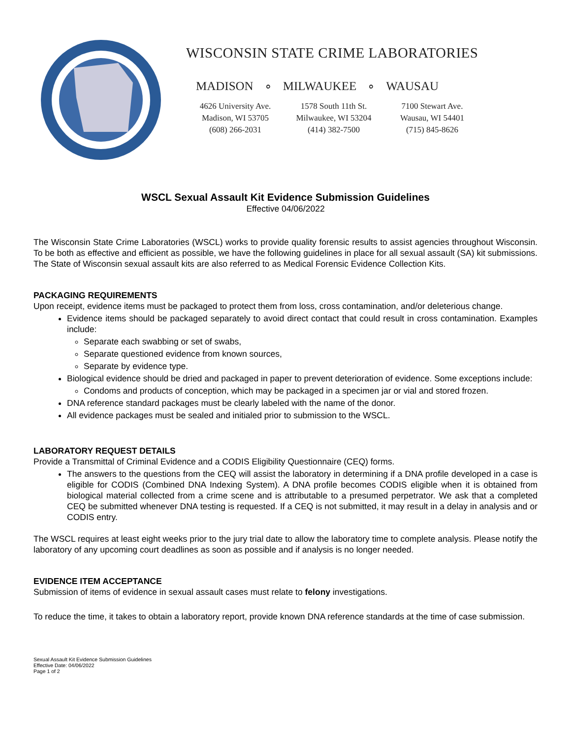WISCONSIN STATE CRIME LABORATORIES
MADISON ∘ MILWAUKEE ∘ WAUSAU
4626 University Ave.
Madison, WI 53705
(608) 266-2031
1578 South 11th St.
Milwaukee, WI 53204
(414) 382-7500
7100 Stewart Ave.
Wausau, WI 54401
(715) 845-8626
WSCL Sexual Assault Kit Evidence Submission Guidelines
Effective 04/06/2022
The Wisconsin State Crime Laboratories (WSCL) works to provide quality forensic results to assist agencies throughout Wisconsin. To be both as effective and efficient as possible, we have the following guidelines in place for all sexual assault (SA) kit submissions. The State of Wisconsin sexual assault kits are also referred to as Medical Forensic Evidence Collection Kits.
PACKAGING REQUIREMENTS
Upon receipt, evidence items must be packaged to protect them from loss, cross contamination, and/or deleterious change.
Evidence items should be packaged separately to avoid direct contact that could result in cross contamination. Examples include:
Separate each swabbing or set of swabs,
Separate questioned evidence from known sources,
Separate by evidence type.
Biological evidence should be dried and packaged in paper to prevent deterioration of evidence. Some exceptions include:
Condoms and products of conception, which may be packaged in a specimen jar or vial and stored frozen.
DNA reference standard packages must be clearly labeled with the name of the donor.
All evidence packages must be sealed and initialed prior to submission to the WSCL.
LABORATORY REQUEST DETAILS
Provide a Transmittal of Criminal Evidence and a CODIS Eligibility Questionnaire (CEQ) forms.
The answers to the questions from the CEQ will assist the laboratory in determining if a DNA profile developed in a case is eligible for CODIS (Combined DNA Indexing System). A DNA profile becomes CODIS eligible when it is obtained from biological material collected from a crime scene and is attributable to a presumed perpetrator. We ask that a completed CEQ be submitted whenever DNA testing is requested. If a CEQ is not submitted, it may result in a delay in analysis and or CODIS entry.
The WSCL requires at least eight weeks prior to the jury trial date to allow the laboratory time to complete analysis. Please notify the laboratory of any upcoming court deadlines as soon as possible and if analysis is no longer needed.
EVIDENCE ITEM ACCEPTANCE
Submission of items of evidence in sexual assault cases must relate to felony investigations.
To reduce the time, it takes to obtain a laboratory report, provide known DNA reference standards at the time of case submission.
Sexual Assault Kit Evidence Submission Guidelines
Effective Date: 04/06/2022
Page 1 of 2